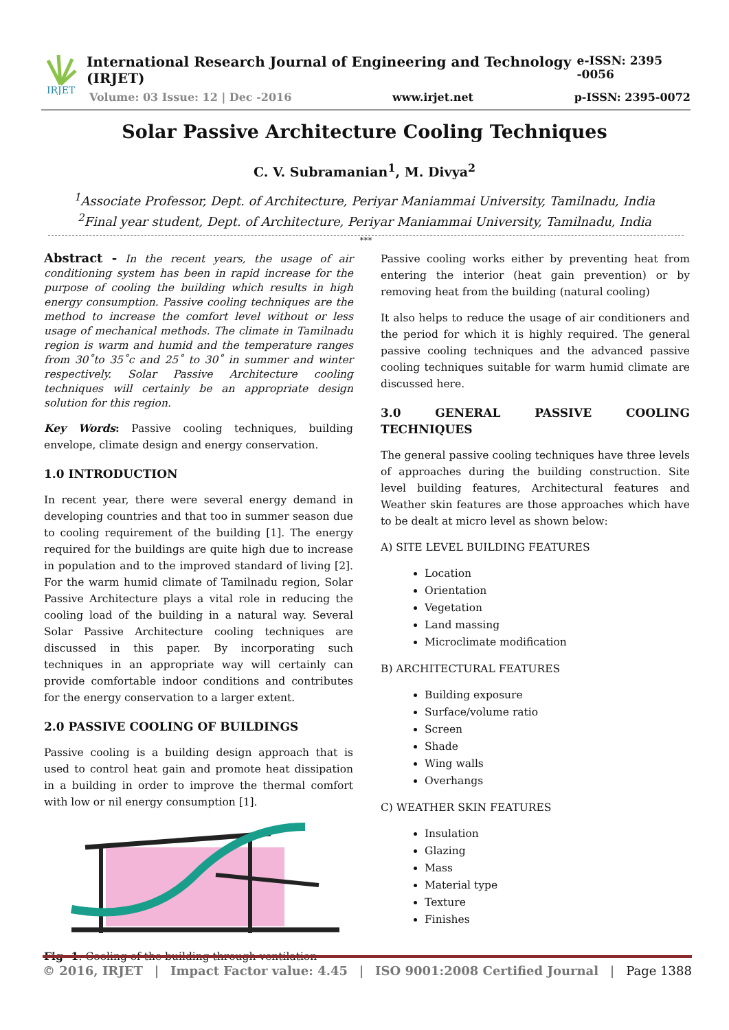IRJET
International Research Journal of Engineering and Technology (IRJET) e-ISSN: 2395 -0056
Volume: 03 Issue: 12 | Dec -2016 www.irjet.net p-ISSN: 2395-0072
Solar Passive Architecture Cooling Techniques
C. V. Subramanian<sup>1</sup>, M. Divya<sup>2</sup>
<sup>1</sup> Associate Professor, Dept. of Architecture, Periyar Maniammai University, Tamilnadu, India
<sup>2</sup> Final year student, Dept. of Architecture, Periyar Maniammai University, Tamilnadu, India
***
Abstract - In the recent years, the usage of air conditioning system has been in rapid increase for the purpose of cooling the building which results in high energy consumption. Passive cooling techniques are the method to increase the comfort level without or less usage of mechanical methods. The climate in Tamilnadu region is warm and humid and the temperature ranges from 30˚to 35˚c and 25˚ to 30˚ in summer and winter respectively. Solar Passive Architecture cooling techniques will certainly be an appropriate design solution for this region.
Key Words: Passive cooling techniques, building envelope, climate design and energy conservation.
1.0 INTRODUCTION
In recent year, there were several energy demand in developing countries and that too in summer season due to cooling requirement of the building [1]. The energy required for the buildings are quite high due to increase in population and to the improved standard of living [2]. For the warm humid climate of Tamilnadu region, Solar Passive Architecture plays a vital role in reducing the cooling load of the building in a natural way. Several Solar Passive Architecture cooling techniques are discussed in this paper. By incorporating such techniques in an appropriate way will certainly can provide comfortable indoor conditions and contributes for the energy conservation to a larger extent.
2.0 PASSIVE COOLING OF BUILDINGS
Passive cooling is a building design approach that is used to control heat gain and promote heat dissipation in a building in order to improve the thermal comfort with low or nil energy consumption [1].
Fig -1: Cooling of the building through ventilation
Passive cooling works either by preventing heat from entering the interior (heat gain prevention) or by removing heat from the building (natural cooling)
It also helps to reduce the usage of air conditioners and the period for which it is highly required. The general passive cooling techniques and the advanced passive cooling techniques suitable for warm humid climate are discussed here.
3.0 GENERAL PASSIVE COOLING TECHNIQUES
The general passive cooling techniques have three levels of approaches during the building construction. Site level building features, Architectural features and Weather skin features are those approaches which have to be dealt at micro level as shown below:
A) SITE LEVEL BUILDING FEATURES
Location
Orientation
Vegetation
Land massing
Microclimate modification
B) ARCHITECTURAL FEATURES
Building exposure
Surface/volume ratio
Screen
Shade
Wing walls
Overhangs
C) WEATHER SKIN FEATURES
Insulation
Glazing
Mass
Material type
Texture
Finishes
© 2016, IRJET | Impact Factor value: 4.45 | ISO 9001:2008 Certified Journal | Page 1388